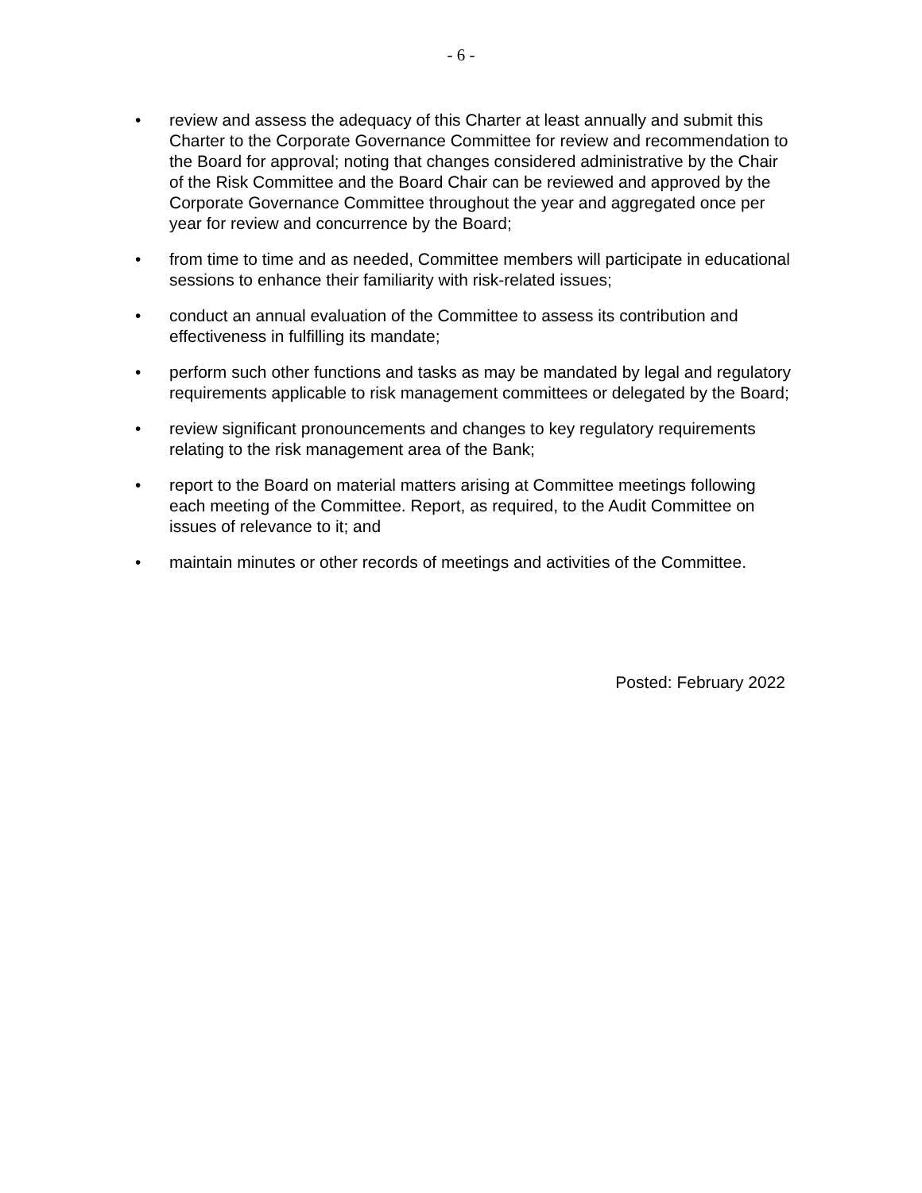- 6 -
• review and assess the adequacy of this Charter at least annually and submit this Charter to the Corporate Governance Committee for review and recommendation to the Board for approval; noting that changes considered administrative by the Chair of the Risk Committee and the Board Chair can be reviewed and approved by the Corporate Governance Committee throughout the year and aggregated once per year for review and concurrence by the Board;
• from time to time and as needed, Committee members will participate in educational sessions to enhance their familiarity with risk-related issues;
• conduct an annual evaluation of the Committee to assess its contribution and effectiveness in fulfilling its mandate;
• perform such other functions and tasks as may be mandated by legal and regulatory requirements applicable to risk management committees or delegated by the Board;
• review significant pronouncements and changes to key regulatory requirements relating to the risk management area of the Bank;
• report to the Board on material matters arising at Committee meetings following each meeting of the Committee. Report, as required, to the Audit Committee on issues of relevance to it; and
• maintain minutes or other records of meetings and activities of the Committee.
Posted: February 2022